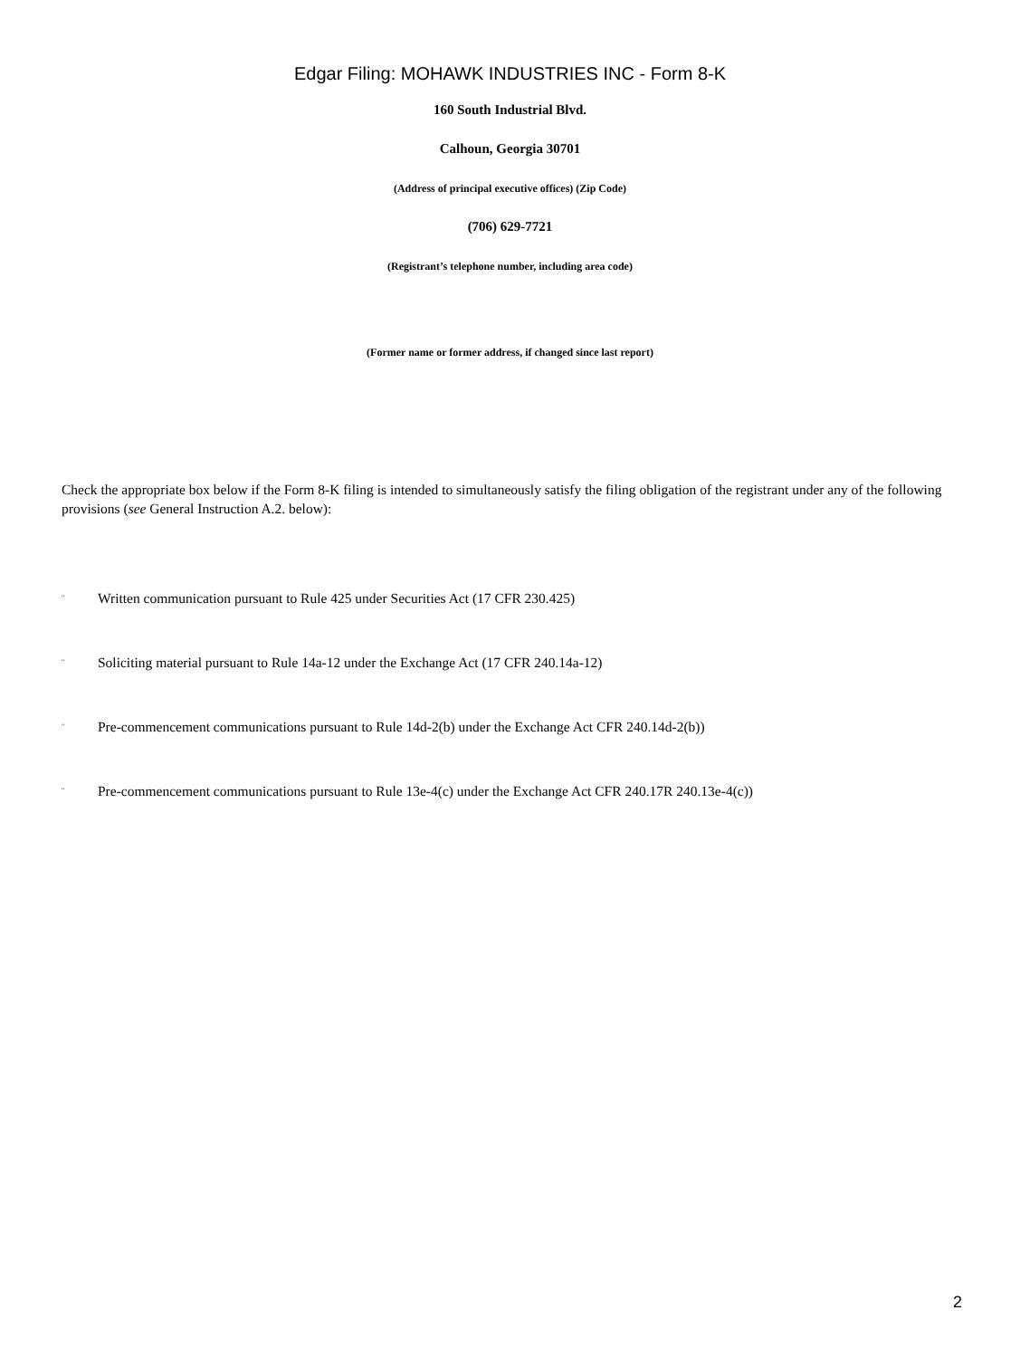Edgar Filing: MOHAWK INDUSTRIES INC - Form 8-K
160 South Industrial Blvd.
Calhoun, Georgia 30701
(Address of principal executive offices) (Zip Code)
(706) 629-7721
(Registrant’s telephone number, including area code)
(Former name or former address, if changed since last report)
Check the appropriate box below if the Form 8-K filing is intended to simultaneously satisfy the filing obligation of the registrant under any of the following provisions (see General Instruction A.2. below):
¨ Written communication pursuant to Rule 425 under Securities Act (17 CFR 230.425)
¨ Soliciting material pursuant to Rule 14a-12 under the Exchange Act (17 CFR 240.14a-12)
¨ Pre-commencement communications pursuant to Rule 14d-2(b) under the Exchange Act CFR 240.14d-2(b))
¨ Pre-commencement communications pursuant to Rule 13e-4(c) under the Exchange Act CFR 240.17R 240.13e-4(c))
2